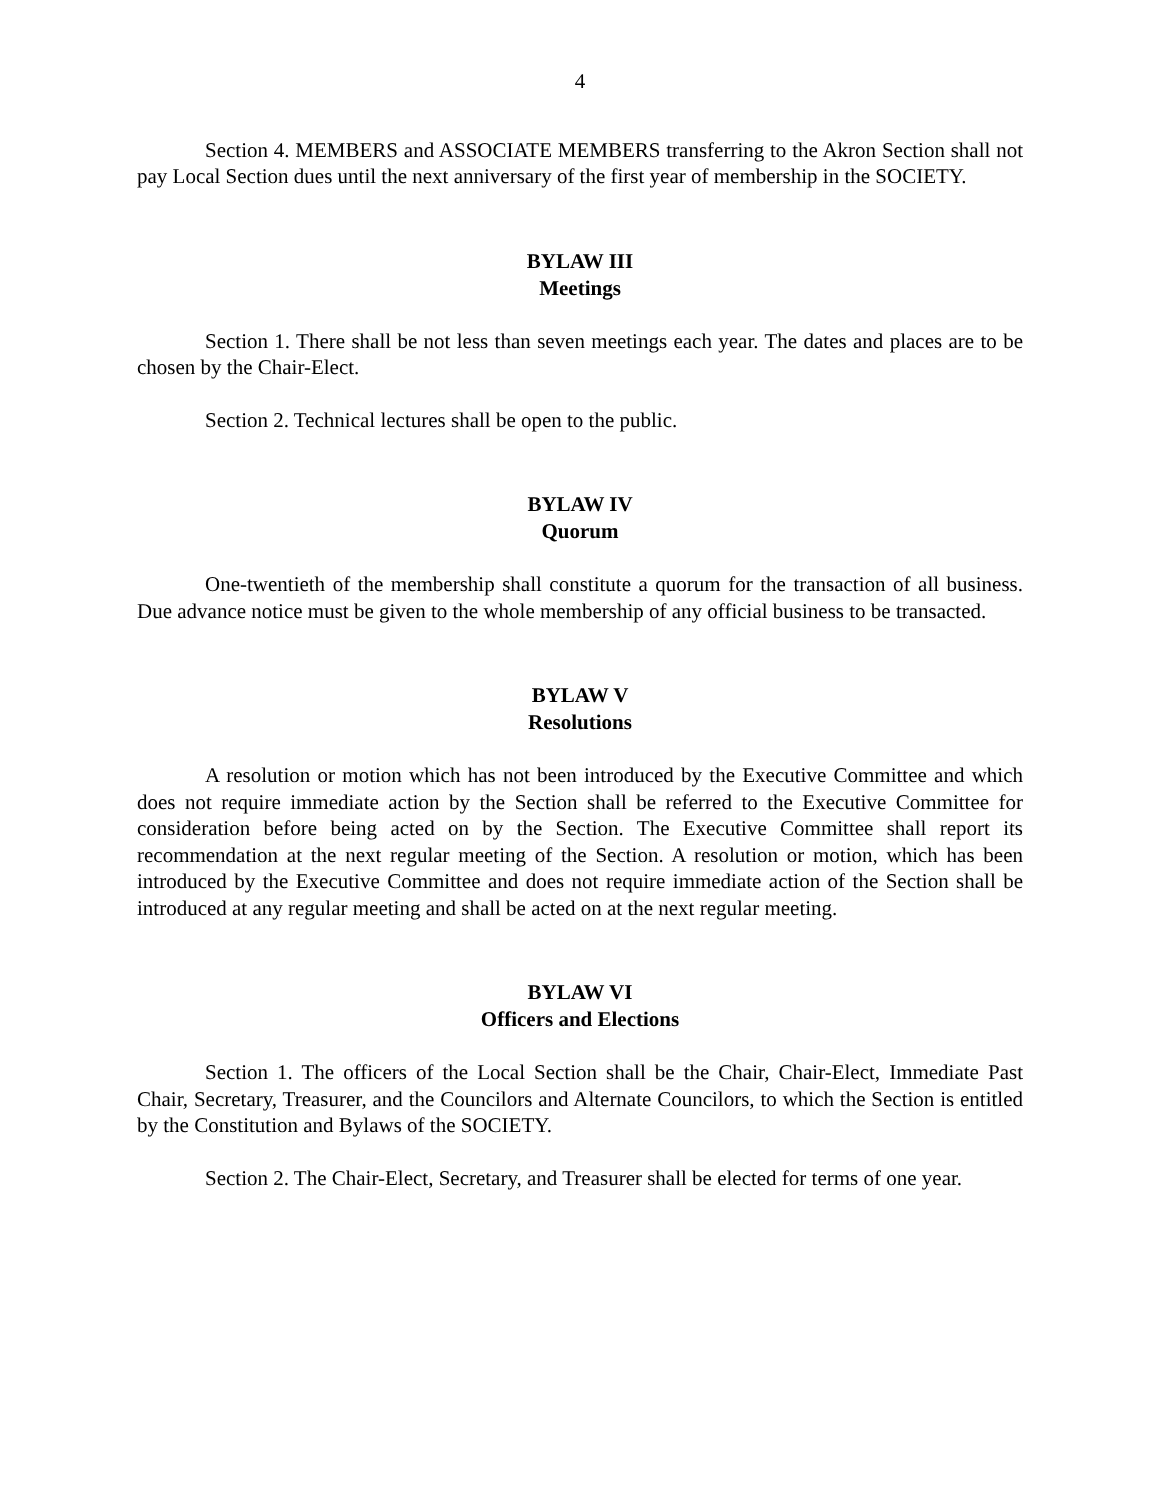4
Section 4. MEMBERS and ASSOCIATE MEMBERS transferring to the Akron Section shall not pay Local Section dues until the next anniversary of the first year of membership in the SOCIETY.
BYLAW III
Meetings
Section 1. There shall be not less than seven meetings each year. The dates and places are to be chosen by the Chair-Elect.
Section 2. Technical lectures shall be open to the public.
BYLAW IV
Quorum
One-twentieth of the membership shall constitute a quorum for the transaction of all business. Due advance notice must be given to the whole membership of any official business to be transacted.
BYLAW V
Resolutions
A resolution or motion which has not been introduced by the Executive Committee and which does not require immediate action by the Section shall be referred to the Executive Committee for consideration before being acted on by the Section. The Executive Committee shall report its recommendation at the next regular meeting of the Section. A resolution or motion, which has been introduced by the Executive Committee and does not require immediate action of the Section shall be introduced at any regular meeting and shall be acted on at the next regular meeting.
BYLAW VI
Officers and Elections
Section 1. The officers of the Local Section shall be the Chair, Chair-Elect, Immediate Past Chair, Secretary, Treasurer, and the Councilors and Alternate Councilors, to which the Section is entitled by the Constitution and Bylaws of the SOCIETY.
Section 2. The Chair-Elect, Secretary, and Treasurer shall be elected for terms of one year.